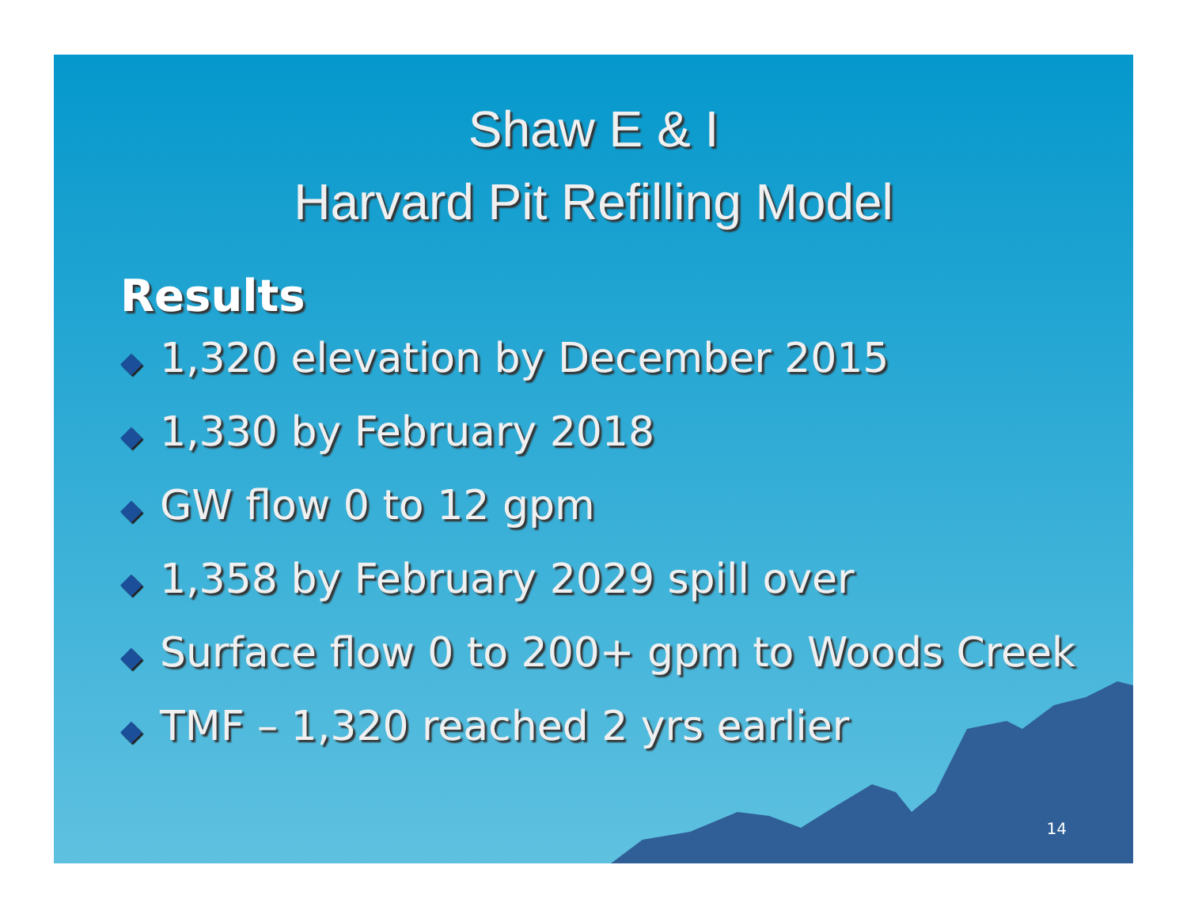Shaw E & I
Harvard Pit Refilling Model
Results
◆ 1,320 elevation by December 2015
◆ 1,330 by February 2018
◆ GW flow 0 to 12 gpm
◆ 1,358 by February 2029 spill over
◆ Surface flow 0 to 200+ gpm to Woods Creek
◆ TMF – 1,320 reached 2 yrs earlier
14